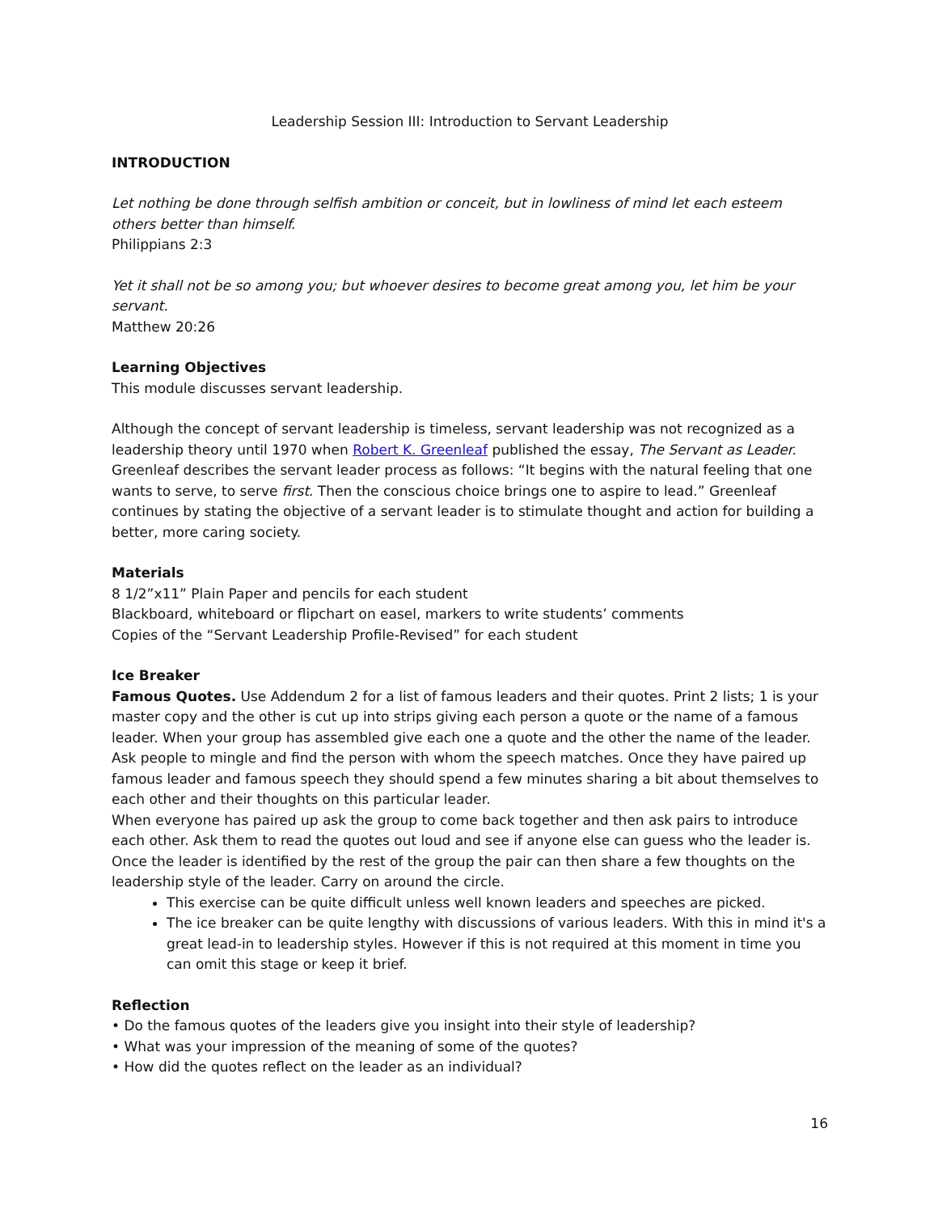Leadership Session III: Introduction to Servant Leadership
INTRODUCTION
Let nothing be done through selfish ambition or conceit, but in lowliness of mind let each esteem others better than himself.
Philippians 2:3
Yet it shall not be so among you; but whoever desires to become great among you, let him be your servant.
Matthew 20:26
Learning Objectives
This module discusses servant leadership.
Although the concept of servant leadership is timeless, servant leadership was not recognized as a leadership theory until 1970 when Robert K. Greenleaf published the essay, The Servant as Leader. Greenleaf describes the servant leader process as follows: “It begins with the natural feeling that one wants to serve, to serve first. Then the conscious choice brings one to aspire to lead.” Greenleaf continues by stating the objective of a servant leader is to stimulate thought and action for building a better, more caring society.
Materials
8 1/2”x11” Plain Paper and pencils for each student
Blackboard, whiteboard or flipchart on easel, markers to write students’ comments
Copies of the “Servant Leadership Profile-Revised” for each student
Ice Breaker
Famous Quotes. Use Addendum 2 for a list of famous leaders and their quotes. Print 2 lists; 1 is your master copy and the other is cut up into strips giving each person a quote or the name of a famous leader. When your group has assembled give each one a quote and the other the name of the leader. Ask people to mingle and find the person with whom the speech matches. Once they have paired up famous leader and famous speech they should spend a few minutes sharing a bit about themselves to each other and their thoughts on this particular leader.
When everyone has paired up ask the group to come back together and then ask pairs to introduce each other. Ask them to read the quotes out loud and see if anyone else can guess who the leader is. Once the leader is identified by the rest of the group the pair can then share a few thoughts on the leadership style of the leader. Carry on around the circle.
This exercise can be quite difficult unless well known leaders and speeches are picked.
The ice breaker can be quite lengthy with discussions of various leaders. With this in mind it's a great lead-in to leadership styles. However if this is not required at this moment in time you can omit this stage or keep it brief.
Reflection
• Do the famous quotes of the leaders give you insight into their style of leadership?
• What was your impression of the meaning of some of the quotes?
• How did the quotes reflect on the leader as an individual?
16